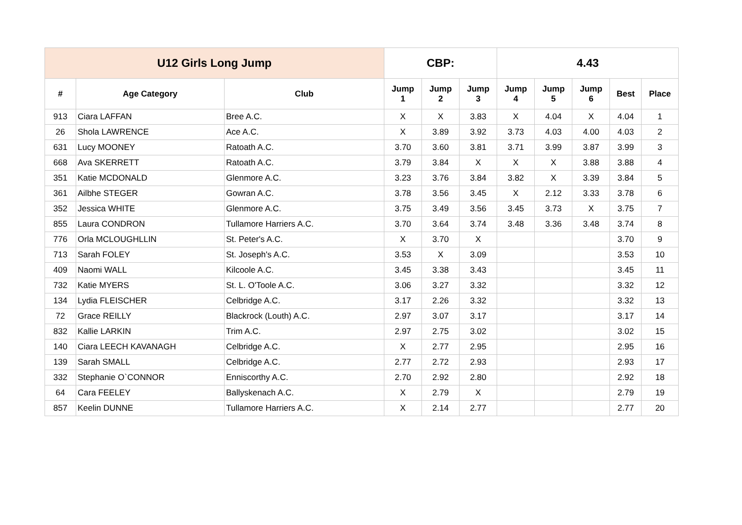| U12 Girls Long Jump | | | CBP: | | | 4.43 | | | | |
| --- | --- | --- | --- | --- | --- | --- | --- | --- | --- | --- |
| # | Age Category | Club | Jump 1 | Jump 2 | Jump 3 | Jump 4 | Jump 5 | Jump 6 | Best | Place |
| 913 | Ciara LAFFAN | Bree A.C. | X | X | 3.83 | X | 4.04 | X | 4.04 | 1 |
| 26 | Shola LAWRENCE | Ace A.C. | X | 3.89 | 3.92 | 3.73 | 4.03 | 4.00 | 4.03 | 2 |
| 631 | Lucy MOONEY | Ratoath A.C. | 3.70 | 3.60 | 3.81 | 3.71 | 3.99 | 3.87 | 3.99 | 3 |
| 668 | Ava SKERRETT | Ratoath A.C. | 3.79 | 3.84 | X | X | X | 3.88 | 3.88 | 4 |
| 351 | Katie MCDONALD | Glenmore A.C. | 3.23 | 3.76 | 3.84 | 3.82 | X | 3.39 | 3.84 | 5 |
| 361 | Ailbhe STEGER | Gowran A.C. | 3.78 | 3.56 | 3.45 | X | 2.12 | 3.33 | 3.78 | 6 |
| 352 | Jessica WHITE | Glenmore A.C. | 3.75 | 3.49 | 3.56 | 3.45 | 3.73 | X | 3.75 | 7 |
| 855 | Laura CONDRON | Tullamore Harriers A.C. | 3.70 | 3.64 | 3.74 | 3.48 | 3.36 | 3.48 | 3.74 | 8 |
| 776 | Orla MCLOUGHLLIN | St. Peter's A.C. | X | 3.70 | X | | | | 3.70 | 9 |
| 713 | Sarah FOLEY | St. Joseph's A.C. | 3.53 | X | 3.09 | | | | 3.53 | 10 |
| 409 | Naomi WALL | Kilcoole A.C. | 3.45 | 3.38 | 3.43 | | | | 3.45 | 11 |
| 732 | Katie MYERS | St. L. O'Toole A.C. | 3.06 | 3.27 | 3.32 | | | | 3.32 | 12 |
| 134 | Lydia FLEISCHER | Celbridge A.C. | 3.17 | 2.26 | 3.32 | | | | 3.32 | 13 |
| 72 | Grace REILLY | Blackrock (Louth) A.C. | 2.97 | 3.07 | 3.17 | | | | 3.17 | 14 |
| 832 | Kallie LARKIN | Trim A.C. | 2.97 | 2.75 | 3.02 | | | | 3.02 | 15 |
| 140 | Ciara LEECH KAVANAGH | Celbridge A.C. | X | 2.77 | 2.95 | | | | 2.95 | 16 |
| 139 | Sarah SMALL | Celbridge A.C. | 2.77 | 2.72 | 2.93 | | | | 2.93 | 17 |
| 332 | Stephanie O`CONNOR | Enniscorthy A.C. | 2.70 | 2.92 | 2.80 | | | | 2.92 | 18 |
| 64 | Cara FEELEY | Ballyskenach A.C. | X | 2.79 | X | | | | 2.79 | 19 |
| 857 | Keelin DUNNE | Tullamore Harriers A.C. | X | 2.14 | 2.77 | | | | 2.77 | 20 |